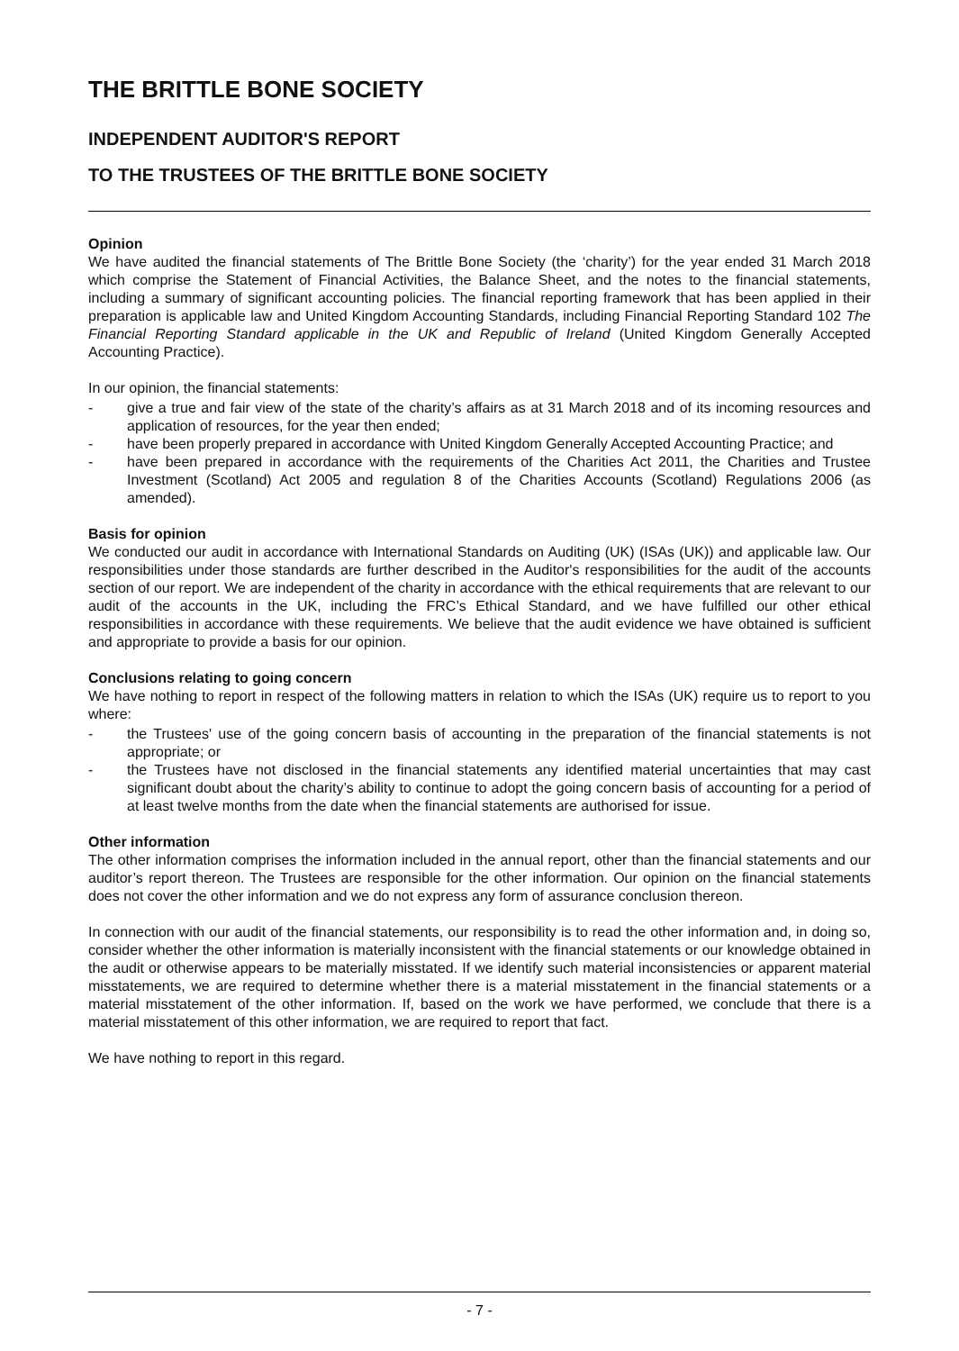THE BRITTLE BONE SOCIETY
INDEPENDENT AUDITOR'S REPORT
TO THE TRUSTEES OF THE BRITTLE BONE SOCIETY
Opinion
We have audited the financial statements of The Brittle Bone Society (the ‘charity’) for the year ended 31 March 2018 which comprise the Statement of Financial Activities, the Balance Sheet, and the notes to the financial statements, including a summary of significant accounting policies. The financial reporting framework that has been applied in their preparation is applicable law and United Kingdom Accounting Standards, including Financial Reporting Standard 102 The Financial Reporting Standard applicable in the UK and Republic of Ireland (United Kingdom Generally Accepted Accounting Practice).
In our opinion, the financial statements:
- give a true and fair view of the state of the charity’s affairs as at 31 March 2018 and of its incoming resources and application of resources, for the year then ended;
- have been properly prepared in accordance with United Kingdom Generally Accepted Accounting Practice; and
- have been prepared in accordance with the requirements of the Charities Act 2011, the Charities and Trustee Investment (Scotland) Act 2005 and regulation 8 of the Charities Accounts (Scotland) Regulations 2006 (as amended).
Basis for opinion
We conducted our audit in accordance with International Standards on Auditing (UK) (ISAs (UK)) and applicable law. Our responsibilities under those standards are further described in the Auditor's responsibilities for the audit of the accounts section of our report. We are independent of the charity in accordance with the ethical requirements that are relevant to our audit of the accounts in the UK, including the FRC’s Ethical Standard, and we have fulfilled our other ethical responsibilities in accordance with these requirements. We believe that the audit evidence we have obtained is sufficient and appropriate to provide a basis for our opinion.
Conclusions relating to going concern
We have nothing to report in respect of the following matters in relation to which the ISAs (UK) require us to report to you where:
- the Trustees' use of the going concern basis of accounting in the preparation of the financial statements is not appropriate; or
- the Trustees have not disclosed in the financial statements any identified material uncertainties that may cast significant doubt about the charity’s ability to continue to adopt the going concern basis of accounting for a period of at least twelve months from the date when the financial statements are authorised for issue.
Other information
The other information comprises the information included in the annual report, other than the financial statements and our auditor’s report thereon. The Trustees are responsible for the other information. Our opinion on the financial statements does not cover the other information and we do not express any form of assurance conclusion thereon.
In connection with our audit of the financial statements, our responsibility is to read the other information and, in doing so, consider whether the other information is materially inconsistent with the financial statements or our knowledge obtained in the audit or otherwise appears to be materially misstated. If we identify such material inconsistencies or apparent material misstatements, we are required to determine whether there is a material misstatement in the financial statements or a material misstatement of the other information. If, based on the work we have performed, we conclude that there is a material misstatement of this other information, we are required to report that fact.
We have nothing to report in this regard.
- 7 -